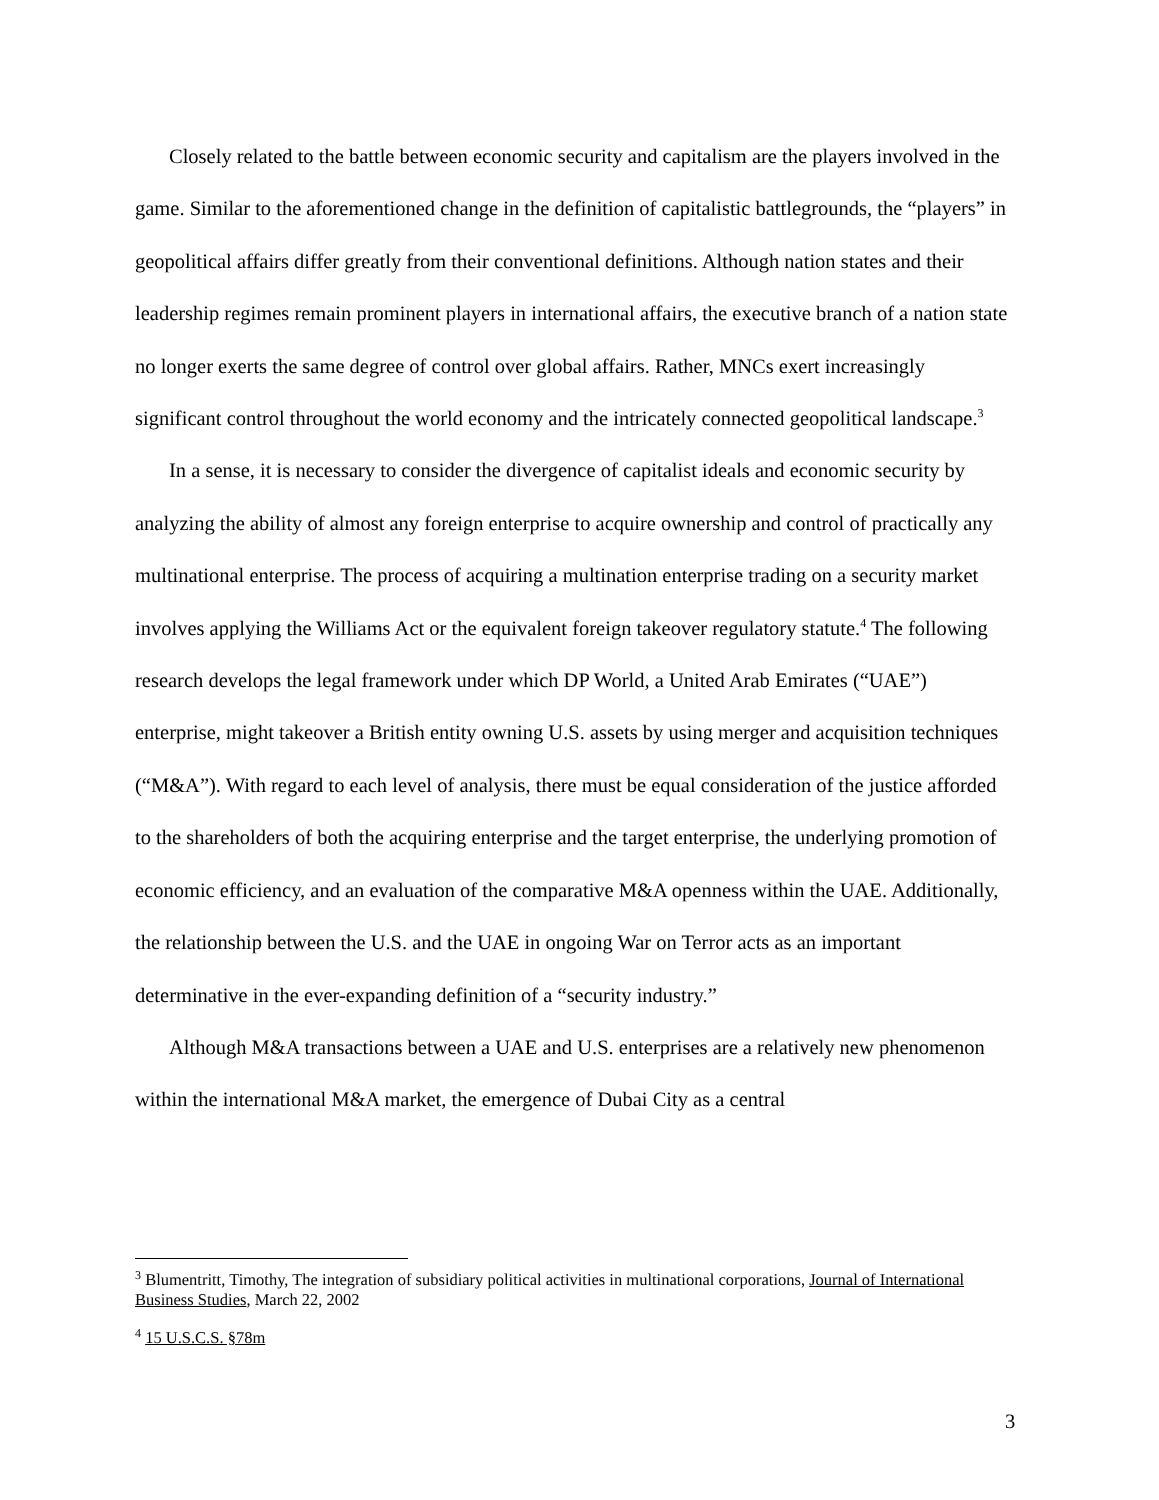Closely related to the battle between economic security and capitalism are the players involved in the game. Similar to the aforementioned change in the definition of capitalistic battlegrounds, the “players” in geopolitical affairs differ greatly from their conventional definitions. Although nation states and their leadership regimes remain prominent players in international affairs, the executive branch of a nation state no longer exerts the same degree of control over global affairs. Rather, MNCs exert increasingly significant control throughout the world economy and the intricately connected geopolitical landscape.<sup>3</sup>
In a sense, it is necessary to consider the divergence of capitalist ideals and economic security by analyzing the ability of almost any foreign enterprise to acquire ownership and control of practically any multinational enterprise. The process of acquiring a multination enterprise trading on a security market involves applying the Williams Act or the equivalent foreign takeover regulatory statute.<sup>4</sup> The following research develops the legal framework under which DP World, a United Arab Emirates (“UAE”) enterprise, might takeover a British entity owning U.S. assets by using merger and acquisition techniques (“M&A”). With regard to each level of analysis, there must be equal consideration of the justice afforded to the shareholders of both the acquiring enterprise and the target enterprise, the underlying promotion of economic efficiency, and an evaluation of the comparative M&A openness within the UAE. Additionally, the relationship between the U.S. and the UAE in ongoing War on Terror acts as an important determinative in the ever-expanding definition of a “security industry.”
Although M&A transactions between a UAE and U.S. enterprises are a relatively new phenomenon within the international M&A market, the emergence of Dubai City as a central
<sup>3</sup> Blumentritt, Timothy, The integration of subsidiary political activities in multinational corporations, Journal of International Business Studies, March 22, 2002
<sup>4</sup> 15 U.S.C.S. §78m
3